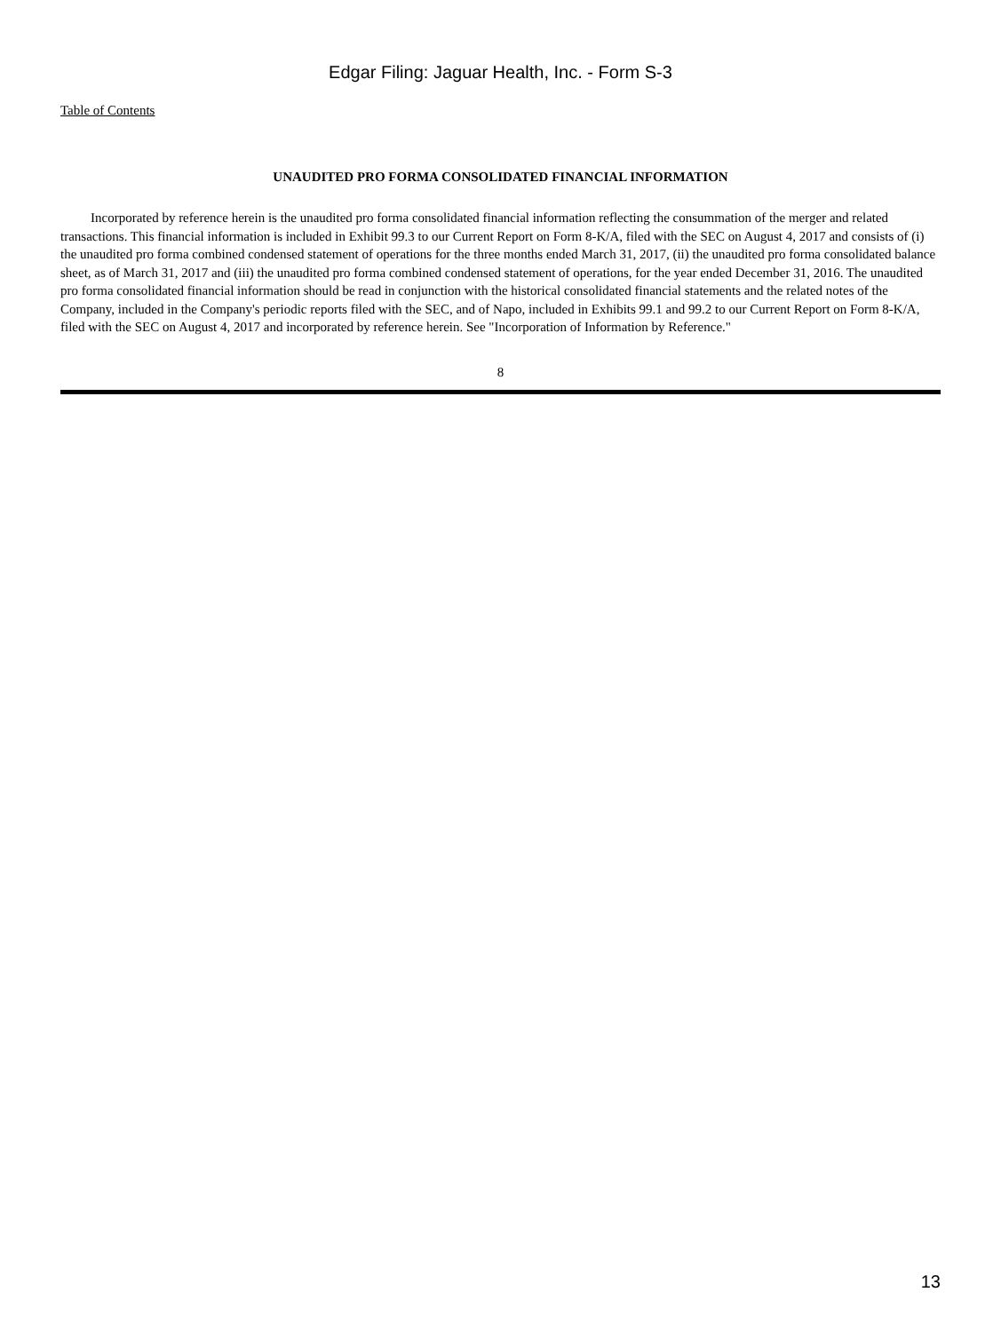Edgar Filing: Jaguar Health, Inc. - Form S-3
Table of Contents
UNAUDITED PRO FORMA CONSOLIDATED FINANCIAL INFORMATION
Incorporated by reference herein is the unaudited pro forma consolidated financial information reflecting the consummation of the merger and related transactions. This financial information is included in Exhibit 99.3 to our Current Report on Form 8-K/A, filed with the SEC on August 4, 2017 and consists of (i) the unaudited pro forma combined condensed statement of operations for the three months ended March 31, 2017, (ii) the unaudited pro forma consolidated balance sheet, as of March 31, 2017 and (iii) the unaudited pro forma combined condensed statement of operations, for the year ended December 31, 2016. The unaudited pro forma consolidated financial information should be read in conjunction with the historical consolidated financial statements and the related notes of the Company, included in the Company's periodic reports filed with the SEC, and of Napo, included in Exhibits 99.1 and 99.2 to our Current Report on Form 8-K/A, filed with the SEC on August 4, 2017 and incorporated by reference herein. See "Incorporation of Information by Reference."
8
13